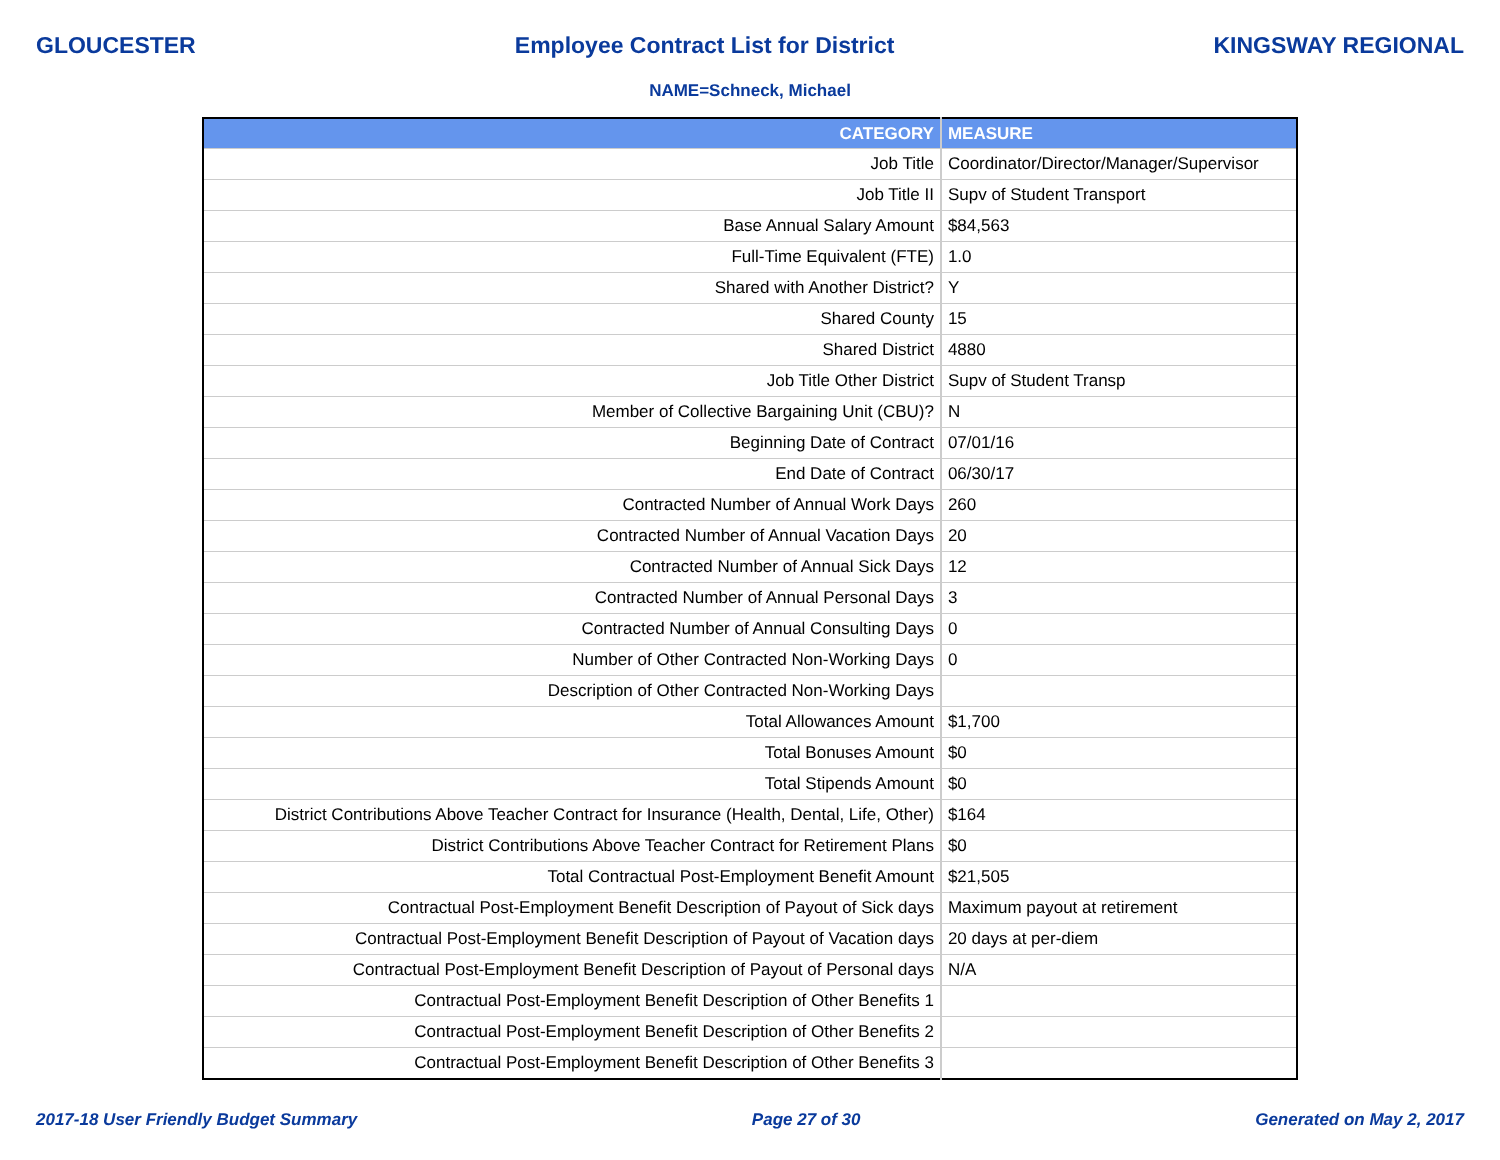GLOUCESTER Employee Contract List for District KINGSWAY REGIONAL
NAME=Schneck, Michael
| CATEGORY | MEASURE |
| --- | --- |
| Job Title | Coordinator/Director/Manager/Supervisor |
| Job Title II | Supv of Student Transport |
| Base Annual Salary Amount | $84,563 |
| Full-Time Equivalent (FTE) | 1.0 |
| Shared with Another District? | Y |
| Shared County | 15 |
| Shared District | 4880 |
| Job Title Other District | Supv of Student Transp |
| Member of Collective Bargaining Unit (CBU)? | N |
| Beginning Date of Contract | 07/01/16 |
| End Date of Contract | 06/30/17 |
| Contracted Number of Annual Work Days | 260 |
| Contracted Number of Annual Vacation Days | 20 |
| Contracted Number of Annual Sick Days | 12 |
| Contracted Number of Annual Personal Days | 3 |
| Contracted Number of Annual Consulting Days | 0 |
| Number of Other Contracted Non-Working Days | 0 |
| Description of Other Contracted Non-Working Days | |
| Total Allowances Amount | $1,700 |
| Total Bonuses Amount | $0 |
| Total Stipends Amount | $0 |
| District Contributions Above Teacher Contract for Insurance (Health, Dental, Life, Other) | $164 |
| District Contributions Above Teacher Contract for Retirement Plans | $0 |
| Total Contractual Post-Employment Benefit Amount | $21,505 |
| Contractual Post-Employment Benefit Description of Payout of Sick days | Maximum payout at retirement |
| Contractual Post-Employment Benefit Description of Payout of Vacation days | 20 days at per-diem |
| Contractual Post-Employment Benefit Description of Payout of Personal days | N/A |
| Contractual Post-Employment Benefit Description of Other Benefits 1 | |
| Contractual Post-Employment Benefit Description of Other Benefits 2 | |
| Contractual Post-Employment Benefit Description of Other Benefits 3 | |
2017-18 User Friendly Budget Summary Page 27 of 30 Generated on May 2, 2017